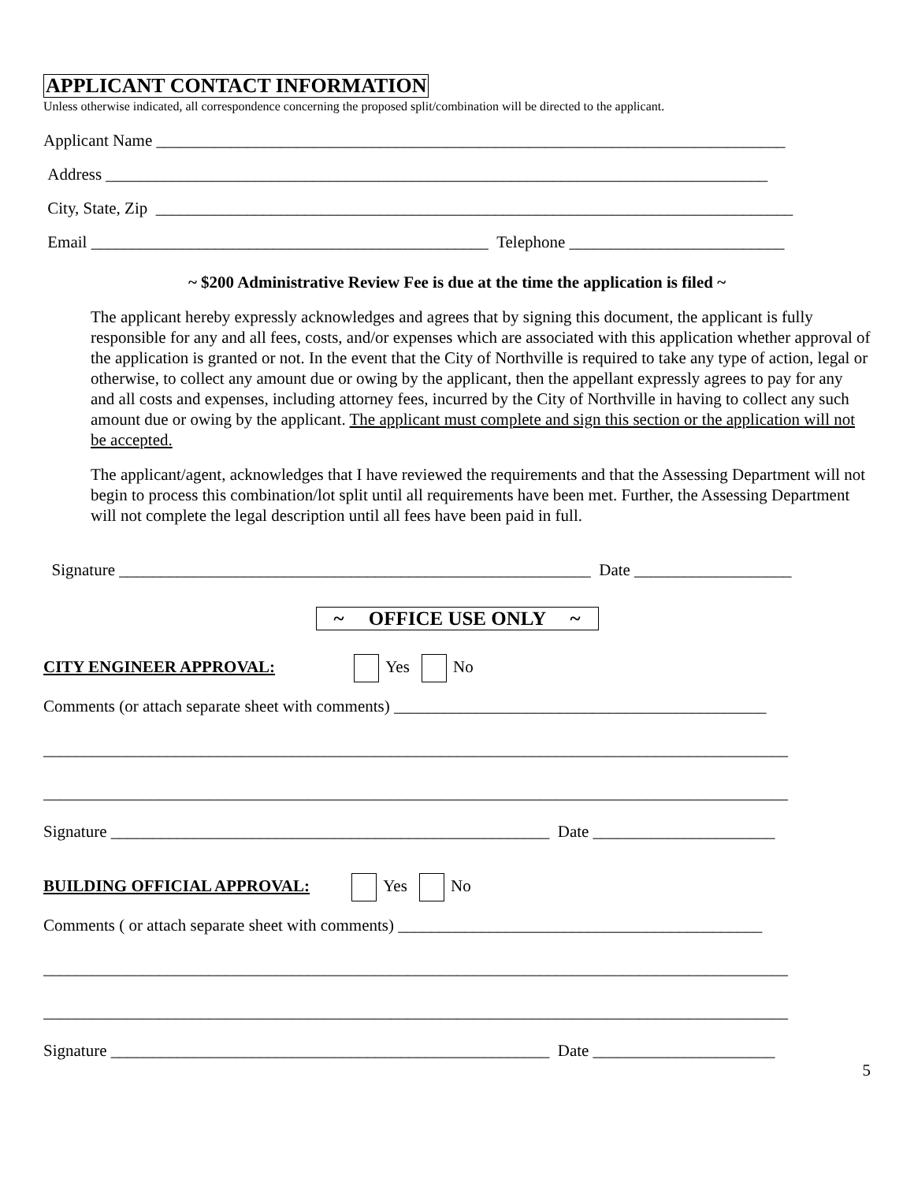APPLICANT CONTACT INFORMATION
Unless otherwise indicated, all correspondence concerning the proposed split/combination will be directed to the applicant.
Applicant Name ____________________________________________________________________________
Address ________________________________________________________________________________
City, State, Zip _____________________________________________________________________________
Email ________________________________________________ Telephone __________________________
~ $200 Administrative Review Fee is due at the time the application is filed ~
The applicant hereby expressly acknowledges and agrees that by signing this document, the applicant is fully responsible for any and all fees, costs, and/or expenses which are associated with this application whether approval of the application is granted or not. In the event that the City of Northville is required to take any type of action, legal or otherwise, to collect any amount due or owing by the applicant, then the appellant expressly agrees to pay for any and all costs and expenses, including attorney fees, incurred by the City of Northville in having to collect any such amount due or owing by the applicant. The applicant must complete and sign this section or the application will not be accepted.
The applicant/agent, acknowledges that I have reviewed the requirements and that the Assessing Department will not begin to process this combination/lot split until all requirements have been met. Further, the Assessing Department will not complete the legal description until all fees have been paid in full.
Signature _________________________________________________________ Date ___________________
~ OFFICE USE ONLY ~
CITY ENGINEER APPROVAL: Yes No
Comments (or attach separate sheet with comments) _____________________________________________
__________________________________________________________________________________________
__________________________________________________________________________________________
Signature _____________________________________________________ Date ______________________
BUILDING OFFICIAL APPROVAL: Yes No
Comments ( or attach separate sheet with comments) ____________________________________________
__________________________________________________________________________________________
__________________________________________________________________________________________
Signature _____________________________________________________ Date ______________________
5